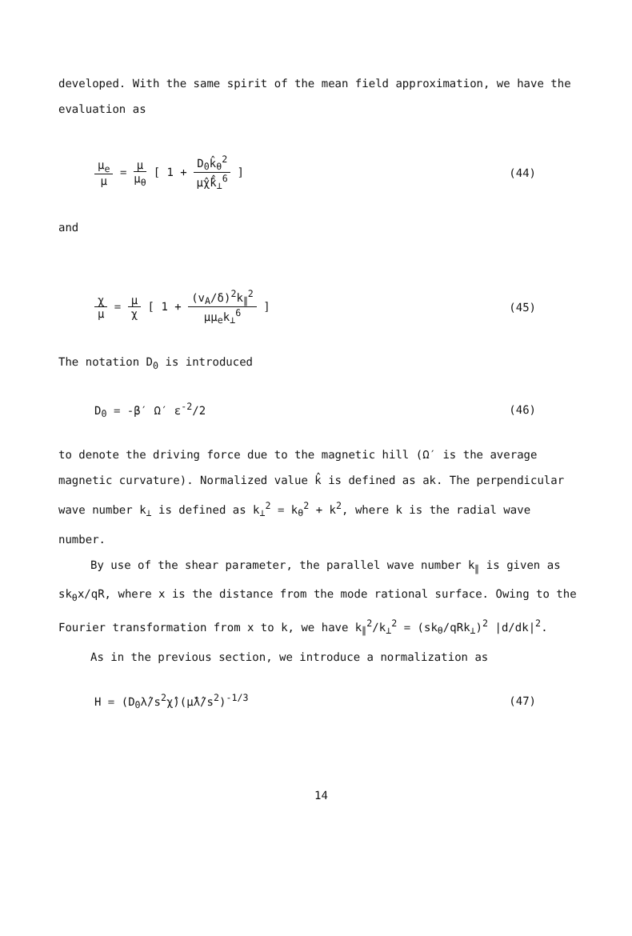developed. With the same spirit of the mean field approximation, we have the evaluation as
μ<sub>e</sub> μ = μ μ<sub>θ</sub> [ 1 + D<sub>0</sub>k̂<sub>θ</sub><sup>2</sup> μ̂χ̂k̂<sub>⊥</sub><sup>6</sup> ]
(44)
and
χ μ = μ χ [ 1 + (v<sub>A</sub>/δ)<sup>2</sup>k<sub>∥</sub><sup>2</sup> μμ<sub>e</sub>k<sub>⊥</sub><sup>6</sup> ]
(45)
The notation D<sub>0</sub> is introduced
D<sub>0</sub> = -β′ Ω′ ε<sup>-2</sup>/2 (46)
to denote the driving force due to the magnetic hill (Ω′ is the average magnetic curvature). Normalized value k̂ is defined as ak. The perpendicular wave number k<sub>⊥</sub> is defined as k<sub>⊥</sub><sup>2</sup> = k<sub>θ</sub><sup>2</sup> + k<sup>2</sup>, where k is the radial wave number.
By use of the shear parameter, the parallel wave number k<sub>∥</sub> is given as sk<sub>θ</sub>x/qR, where x is the distance from the mode rational surface. Owing to the Fourier transformation from x to k, we have k<sub>∥</sub><sup>2</sup>/k<sub>⊥</sub><sup>2</sup> = (sk<sub>θ</sub>/qRk<sub>⊥</sub>)<sup>2</sup> |d/dk|<sup>2</sup>.
As in the previous section, we introduce a normalization as
H = (D<sub>0</sub>λ̂/s<sup>2</sup>χ̂)(μ̂λ̂/s<sup>2</sup>)<sup>-1/3</sup> (47)
14